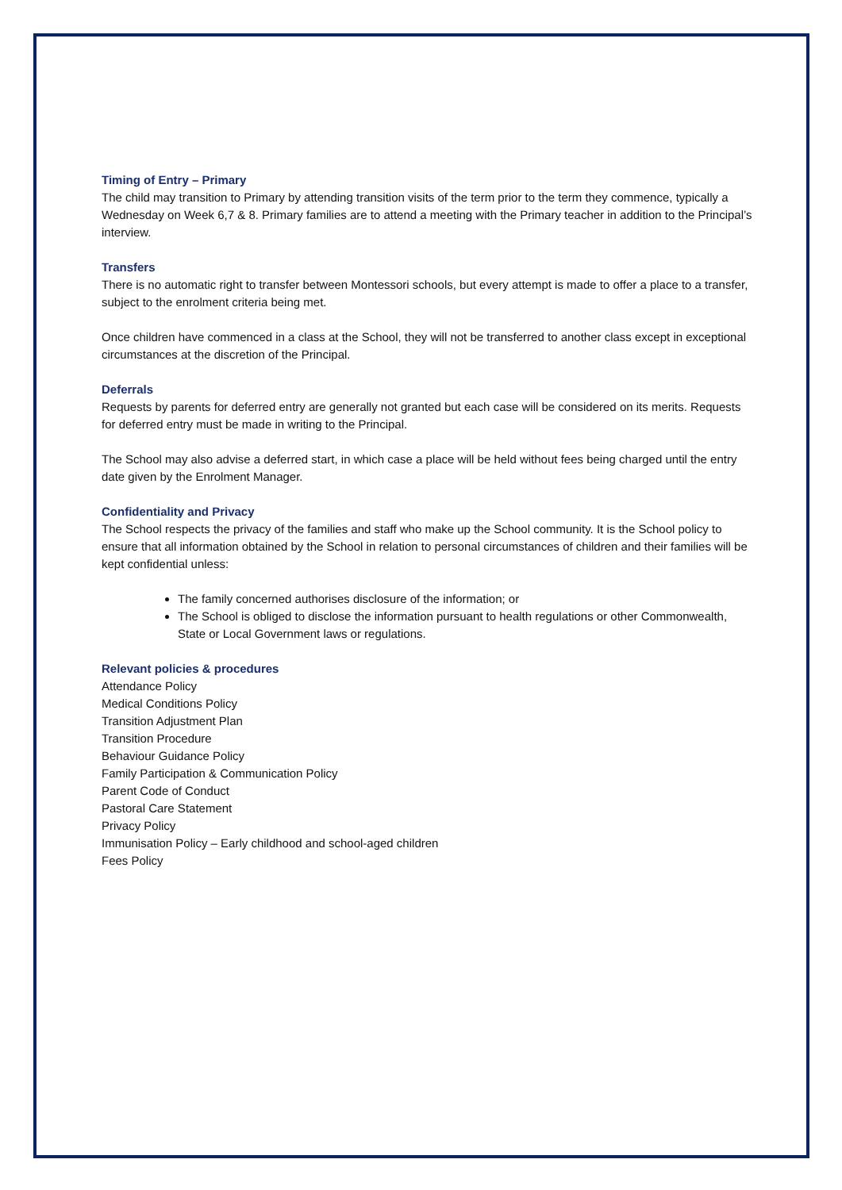Timing of Entry – Primary
The child may transition to Primary by attending transition visits of the term prior to the term they commence, typically a Wednesday on Week 6,7 & 8. Primary families are to attend a meeting with the Primary teacher in addition to the Principal’s interview.
Transfers
There is no automatic right to transfer between Montessori schools, but every attempt is made to offer a place to a transfer, subject to the enrolment criteria being met.
Once children have commenced in a class at the School, they will not be transferred to another class except in exceptional circumstances at the discretion of the Principal.
Deferrals
Requests by parents for deferred entry are generally not granted but each case will be considered on its merits. Requests for deferred entry must be made in writing to the Principal.
The School may also advise a deferred start, in which case a place will be held without fees being charged until the entry date given by the Enrolment Manager.
Confidentiality and Privacy
The School respects the privacy of the families and staff who make up the School community. It is the School policy to ensure that all information obtained by the School in relation to personal circumstances of children and their families will be kept confidential unless:
The family concerned authorises disclosure of the information; or
The School is obliged to disclose the information pursuant to health regulations or other Commonwealth, State or Local Government laws or regulations.
Relevant policies & procedures
Attendance Policy
Medical Conditions Policy
Transition Adjustment Plan
Transition Procedure
Behaviour Guidance Policy
Family Participation & Communication Policy
Parent Code of Conduct
Pastoral Care Statement
Privacy Policy
Immunisation Policy – Early childhood and school-aged children
Fees Policy